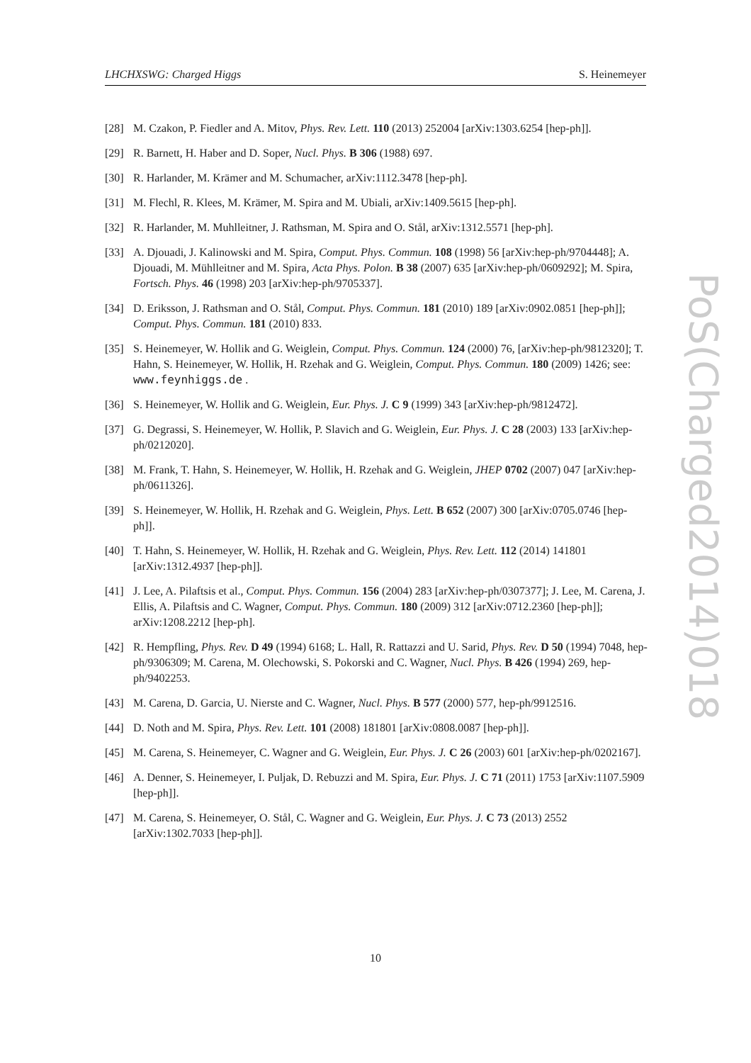LHCHXSWG: Charged Higgs S. Heinemeyer
[28] M. Czakon, P. Fiedler and A. Mitov, Phys. Rev. Lett. 110 (2013) 252004 [arXiv:1303.6254 [hep-ph]].
[29] R. Barnett, H. Haber and D. Soper, Nucl. Phys. B 306 (1988) 697.
[30] R. Harlander, M. Krämer and M. Schumacher, arXiv:1112.3478 [hep-ph].
[31] M. Flechl, R. Klees, M. Krämer, M. Spira and M. Ubiali, arXiv:1409.5615 [hep-ph].
[32] R. Harlander, M. Muhlleitner, J. Rathsman, M. Spira and O. Stål, arXiv:1312.5571 [hep-ph].
[33] A. Djouadi, J. Kalinowski and M. Spira, Comput. Phys. Commun. 108 (1998) 56 [arXiv:hep-ph/9704448]; A. Djouadi, M. Mühlleitner and M. Spira, Acta Phys. Polon. B 38 (2007) 635 [arXiv:hep-ph/0609292]; M. Spira, Fortsch. Phys. 46 (1998) 203 [arXiv:hep-ph/9705337].
[34] D. Eriksson, J. Rathsman and O. Stål, Comput. Phys. Commun. 181 (2010) 189 [arXiv:0902.0851 [hep-ph]]; Comput. Phys. Commun. 181 (2010) 833.
[35] S. Heinemeyer, W. Hollik and G. Weiglein, Comput. Phys. Commun. 124 (2000) 76, [arXiv:hep-ph/9812320]; T. Hahn, S. Heinemeyer, W. Hollik, H. Rzehak and G. Weiglein, Comput. Phys. Commun. 180 (2009) 1426; see: www.feynhiggs.de .
[36] S. Heinemeyer, W. Hollik and G. Weiglein, Eur. Phys. J. C 9 (1999) 343 [arXiv:hep-ph/9812472].
[37] G. Degrassi, S. Heinemeyer, W. Hollik, P. Slavich and G. Weiglein, Eur. Phys. J. C 28 (2003) 133 [arXiv:hep-ph/0212020].
[38] M. Frank, T. Hahn, S. Heinemeyer, W. Hollik, H. Rzehak and G. Weiglein, JHEP 0702 (2007) 047 [arXiv:hep-ph/0611326].
[39] S. Heinemeyer, W. Hollik, H. Rzehak and G. Weiglein, Phys. Lett. B 652 (2007) 300 [arXiv:0705.0746 [hep-ph]].
[40] T. Hahn, S. Heinemeyer, W. Hollik, H. Rzehak and G. Weiglein, Phys. Rev. Lett. 112 (2014) 141801 [arXiv:1312.4937 [hep-ph]].
[41] J. Lee, A. Pilaftsis et al., Comput. Phys. Commun. 156 (2004) 283 [arXiv:hep-ph/0307377]; J. Lee, M. Carena, J. Ellis, A. Pilaftsis and C. Wagner, Comput. Phys. Commun. 180 (2009) 312 [arXiv:0712.2360 [hep-ph]]; arXiv:1208.2212 [hep-ph].
[42] R. Hempfling, Phys. Rev. D 49 (1994) 6168; L. Hall, R. Rattazzi and U. Sarid, Phys. Rev. D 50 (1994) 7048, hep-ph/9306309; M. Carena, M. Olechowski, S. Pokorski and C. Wagner, Nucl. Phys. B 426 (1994) 269, hep-ph/9402253.
[43] M. Carena, D. Garcia, U. Nierste and C. Wagner, Nucl. Phys. B 577 (2000) 577, hep-ph/9912516.
[44] D. Noth and M. Spira, Phys. Rev. Lett. 101 (2008) 181801 [arXiv:0808.0087 [hep-ph]].
[45] M. Carena, S. Heinemeyer, C. Wagner and G. Weiglein, Eur. Phys. J. C 26 (2003) 601 [arXiv:hep-ph/0202167].
[46] A. Denner, S. Heinemeyer, I. Puljak, D. Rebuzzi and M. Spira, Eur. Phys. J. C 71 (2011) 1753 [arXiv:1107.5909 [hep-ph]].
[47] M. Carena, S. Heinemeyer, O. Stål, C. Wagner and G. Weiglein, Eur. Phys. J. C 73 (2013) 2552 [arXiv:1302.7033 [hep-ph]].
PoS(Charged2014)018
10